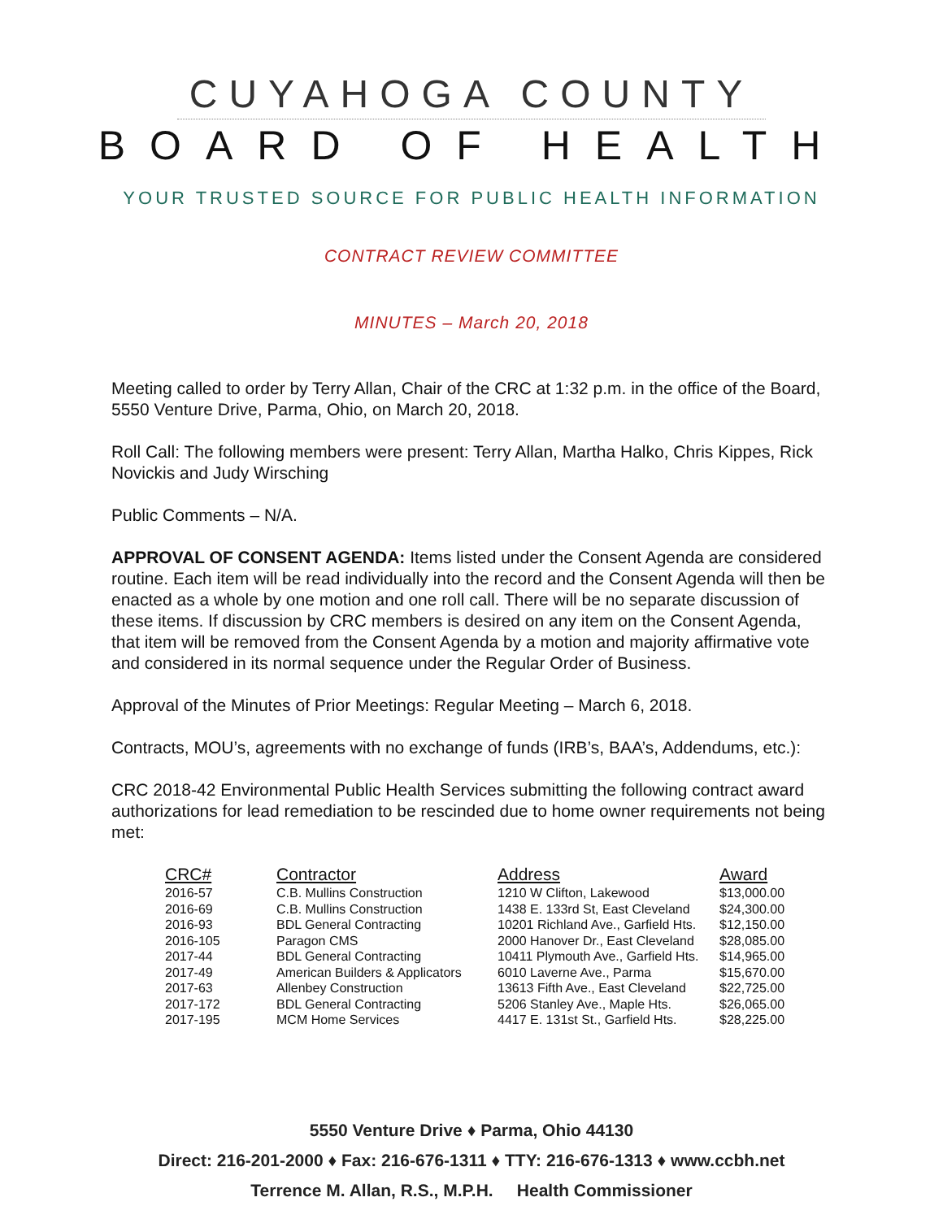CUYAHOGA COUNTY
BOARD OF HEALTH
YOUR TRUSTED SOURCE FOR PUBLIC HEALTH INFORMATION
CONTRACT REVIEW COMMITTEE
MINUTES – March 20, 2018
Meeting called to order by Terry Allan, Chair of the CRC at 1:32 p.m. in the office of the Board, 5550 Venture Drive, Parma, Ohio, on March 20, 2018.
Roll Call: The following members were present: Terry Allan, Martha Halko, Chris Kippes, Rick Novickis and Judy Wirsching
Public Comments – N/A.
APPROVAL OF CONSENT AGENDA: Items listed under the Consent Agenda are considered routine. Each item will be read individually into the record and the Consent Agenda will then be enacted as a whole by one motion and one roll call. There will be no separate discussion of these items. If discussion by CRC members is desired on any item on the Consent Agenda, that item will be removed from the Consent Agenda by a motion and majority affirmative vote and considered in its normal sequence under the Regular Order of Business.
Approval of the Minutes of Prior Meetings: Regular Meeting – March 6, 2018.
Contracts, MOU’s, agreements with no exchange of funds (IRB’s, BAA’s, Addendums, etc.):
CRC 2018-42 Environmental Public Health Services submitting the following contract award authorizations for lead remediation to be rescinded due to home owner requirements not being met:
| CRC# | Contractor | Address | Award |
| --- | --- | --- | --- |
| 2016-57 | C.B. Mullins Construction | 1210 W Clifton, Lakewood | $13,000.00 |
| 2016-69 | C.B. Mullins Construction | 1438 E. 133rd St, East Cleveland | $24,300.00 |
| 2016-93 | BDL General Contracting | 10201 Richland Ave., Garfield Hts. | $12,150.00 |
| 2016-105 | Paragon CMS | 2000 Hanover Dr., East Cleveland | $28,085.00 |
| 2017-44 | BDL General Contracting | 10411 Plymouth Ave., Garfield Hts. | $14,965.00 |
| 2017-49 | American Builders & Applicators | 6010 Laverne Ave., Parma | $15,670.00 |
| 2017-63 | Allenbey Construction | 13613 Fifth Ave., East Cleveland | $22,725.00 |
| 2017-172 | BDL General Contracting | 5206 Stanley Ave., Maple Hts. | $26,065.00 |
| 2017-195 | MCM Home Services | 4417 E. 131st St., Garfield Hts. | $28,225.00 |
5550 Venture Drive ♦ Parma, Ohio 44130
Direct: 216-201-2000 ♦ Fax: 216-676-1311 ♦ TTY: 216-676-1313 ♦ www.ccbh.net
Terrence M. Allan, R.S., M.P.H. Health Commissioner